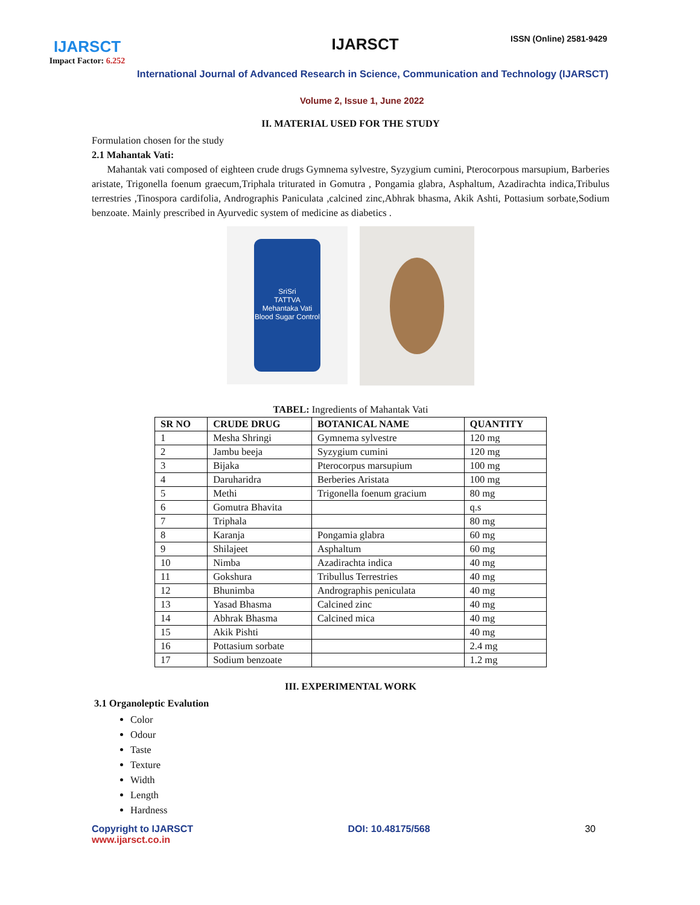IJARSCT
Impact Factor: 6.252
IJARSCT ISSN (Online) 2581-9429
International Journal of Advanced Research in Science, Communication and Technology (IJARSCT)
Volume 2, Issue 1, June 2022
II. MATERIAL USED FOR THE STUDY
Formulation chosen for the study
2.1 Mahantak Vati:
Mahantak vati composed of eighteen crude drugs Gymnema sylvestre, Syzygium cumini, Pterocorpous marsupium, Barberies aristate, Trigonella foenum graecum,Triphala triturated in Gomutra , Pongamia glabra, Asphaltum, Azadirachta indica,Tribulus terrestries ,Tinospora cardifolia, Andrographis Paniculata ,calcined zinc,Abhrak bhasma, Akik Ashti, Pottasium sorbate,Sodium benzoate. Mainly prescribed in Ayurvedic system of medicine as diabetics .
SriSri
TATTVA
Mehantaka Vati
Blood Sugar Control
TABEL: Ingredients of Mahantak Vati
| SR NO | CRUDE DRUG | BOTANICAL NAME | QUANTITY |
| --- | --- | --- | --- |
| 1 | Mesha Shringi | Gymnema sylvestre | 120 mg |
| 2 | Jambu beeja | Syzygium cumini | 120 mg |
| 3 | Bijaka | Pterocorpus marsupium | 100 mg |
| 4 | Daruharidra | Berberies Aristata | 100 mg |
| 5 | Methi | Trigonella foenum gracium | 80 mg |
| 6 | Gomutra Bhavita | | q.s |
| 7 | Triphala | | 80 mg |
| 8 | Karanja | Pongamia glabra | 60 mg |
| 9 | Shilajeet | Asphaltum | 60 mg |
| 10 | Nimba | Azadirachta indica | 40 mg |
| 11 | Gokshura | Tribullus Terrestries | 40 mg |
| 12 | Bhunimba | Andrographis peniculata | 40 mg |
| 13 | Yasad Bhasma | Calcined zinc | 40 mg |
| 14 | Abhrak Bhasma | Calcined mica | 40 mg |
| 15 | Akik Pishti | | 40 mg |
| 16 | Pottasium sorbate | | 2.4 mg |
| 17 | Sodium benzoate | | 1.2 mg |
III. EXPERIMENTAL WORK
3.1 Organoleptic Evalution
Color
Odour
Taste
Texture
Width
Length
Hardness
Copyright to IJARSCT
www.ijarsct.co.in
DOI: 10.48175/568 30